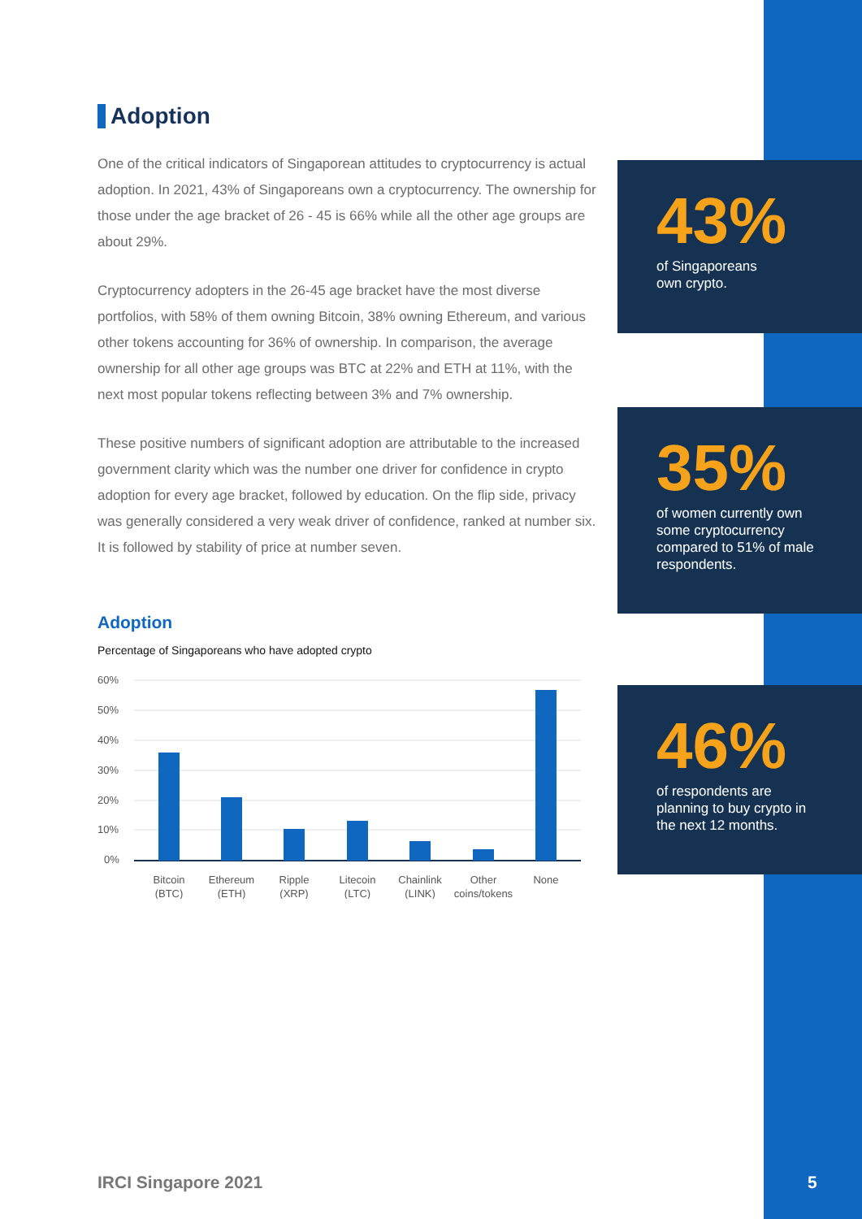Adoption
One of the critical indicators of Singaporean attitudes to cryptocurrency is actual adoption. In 2021, 43% of Singaporeans own a cryptocurrency. The ownership for those under the age bracket of 26 - 45 is 66% while all the other age groups are about 29%.
Cryptocurrency adopters in the 26-45 age bracket have the most diverse portfolios, with 58% of them owning Bitcoin, 38% owning Ethereum, and various other tokens accounting for 36% of ownership. In comparison, the average ownership for all other age groups was BTC at 22% and ETH at 11%, with the next most popular tokens reflecting between 3% and 7% ownership.
These positive numbers of significant adoption are attributable to the increased government clarity which was the number one driver for confidence in crypto adoption for every age bracket, followed by education. On the flip side, privacy was generally considered a very weak driver of confidence, ranked at number six. It is followed by stability of price at number seven.
Adoption
Percentage of Singaporeans who have adopted crypto
60%
50%
40%
30%
20%
10%
0%
Bitcoin
(BTC)
Ethereum
(ETH)
Ripple
(XRP)
Litecoin
(LTC)
Chainlink
(LINK)
Other
coins/tokens
None
43%
of Singaporeans
own crypto.
35%
of women currently own some cryptocurrency compared to 51% of male respondents.
46%
of respondents are planning to buy crypto in the next 12 months.
IRCI Singapore 2021 5